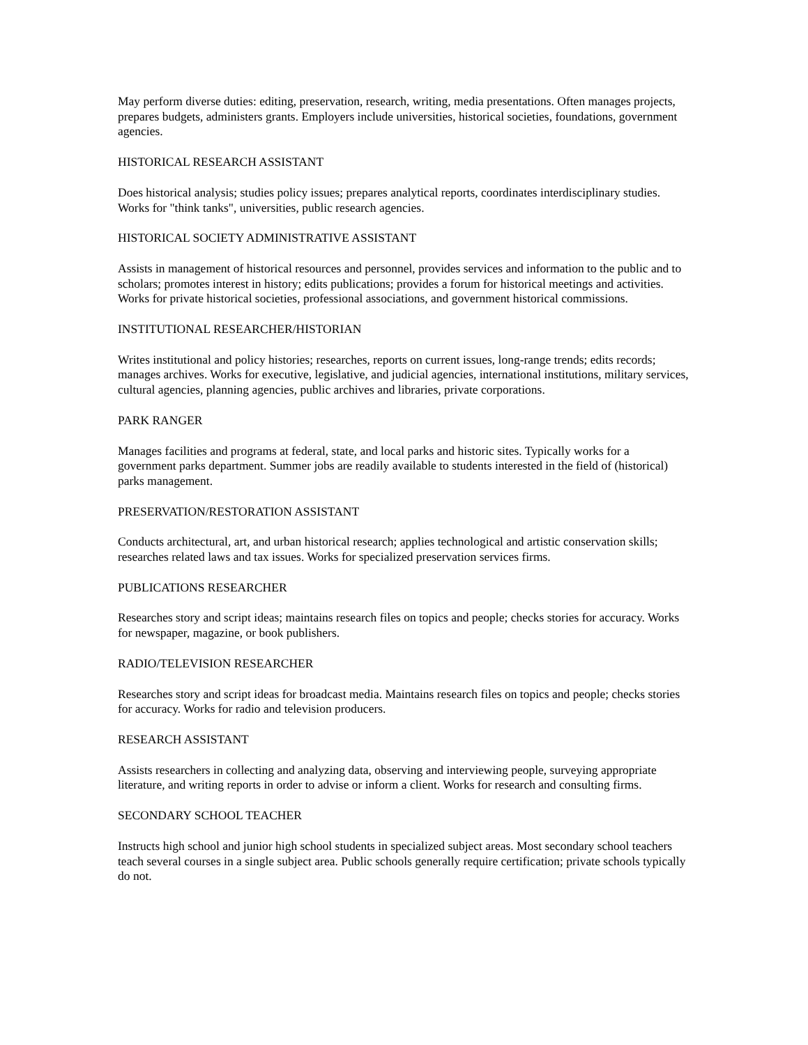May perform diverse duties: editing, preservation, research, writing, media presentations. Often manages projects, prepares budgets, administers grants. Employers include universities, historical societies, foundations, government agencies.
HISTORICAL RESEARCH ASSISTANT
Does historical analysis; studies policy issues; prepares analytical reports, coordinates interdisciplinary studies. Works for "think tanks", universities, public research agencies.
HISTORICAL SOCIETY ADMINISTRATIVE ASSISTANT
Assists in management of historical resources and personnel, provides services and information to the public and to scholars; promotes interest in history; edits publications; provides a forum for historical meetings and activities. Works for private historical societies, professional associations, and government historical commissions.
INSTITUTIONAL RESEARCHER/HISTORIAN
Writes institutional and policy histories; researches, reports on current issues, long-range trends; edits records; manages archives. Works for executive, legislative, and judicial agencies, international institutions, military services, cultural agencies, planning agencies, public archives and libraries, private corporations.
PARK RANGER
Manages facilities and programs at federal, state, and local parks and historic sites. Typically works for a government parks department. Summer jobs are readily available to students interested in the field of (historical) parks management.
PRESERVATION/RESTORATION ASSISTANT
Conducts architectural, art, and urban historical research; applies technological and artistic conservation skills; researches related laws and tax issues. Works for specialized preservation services firms.
PUBLICATIONS RESEARCHER
Researches story and script ideas; maintains research files on topics and people; checks stories for accuracy. Works for newspaper, magazine, or book publishers.
RADIO/TELEVISION RESEARCHER
Researches story and script ideas for broadcast media. Maintains research files on topics and people; checks stories for accuracy. Works for radio and television producers.
RESEARCH ASSISTANT
Assists researchers in collecting and analyzing data, observing and interviewing people, surveying appropriate literature, and writing reports in order to advise or inform a client. Works for research and consulting firms.
SECONDARY SCHOOL TEACHER
Instructs high school and junior high school students in specialized subject areas. Most secondary school teachers teach several courses in a single subject area. Public schools generally require certification; private schools typically do not.